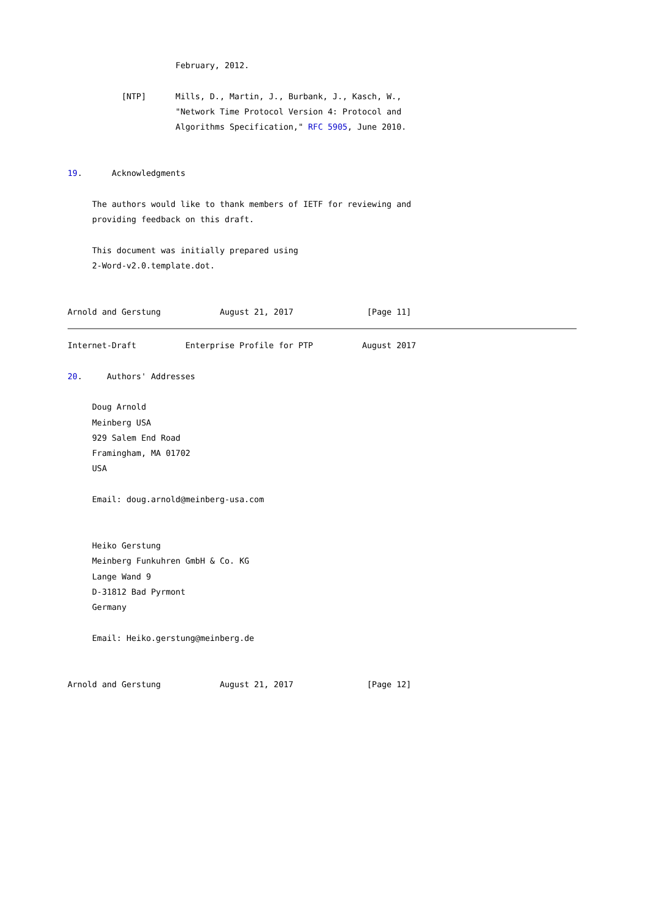February, 2012.

           [NTP]      Mills, D., Martin, J., Burbank, J., Kasch, W.,
                      "Network Time Protocol Version 4: Protocol and
                      Algorithms Specification," RFC 5905, June 2010.


19.      Acknowledgments

     The authors would like to thank members of IETF for reviewing and
     providing feedback on this draft.

     This document was initially prepared using
     2-Word-v2.0.template.dot.


Arnold and Gerstung            August 21, 2017               [Page 11]
Internet-Draft          Enterprise Profile for PTP          August 2017

20.     Authors' Addresses

     Doug Arnold
     Meinberg USA
     929 Salem End Road
     Framingham, MA 01702
     USA

     Email: doug.arnold@meinberg-usa.com


     Heiko Gerstung
     Meinberg Funkuhren GmbH & Co. KG
     Lange Wand 9
     D-31812 Bad Pyrmont
     Germany

     Email: Heiko.gerstung@meinberg.de


Arnold and Gerstung            August 21, 2017               [Page 12]